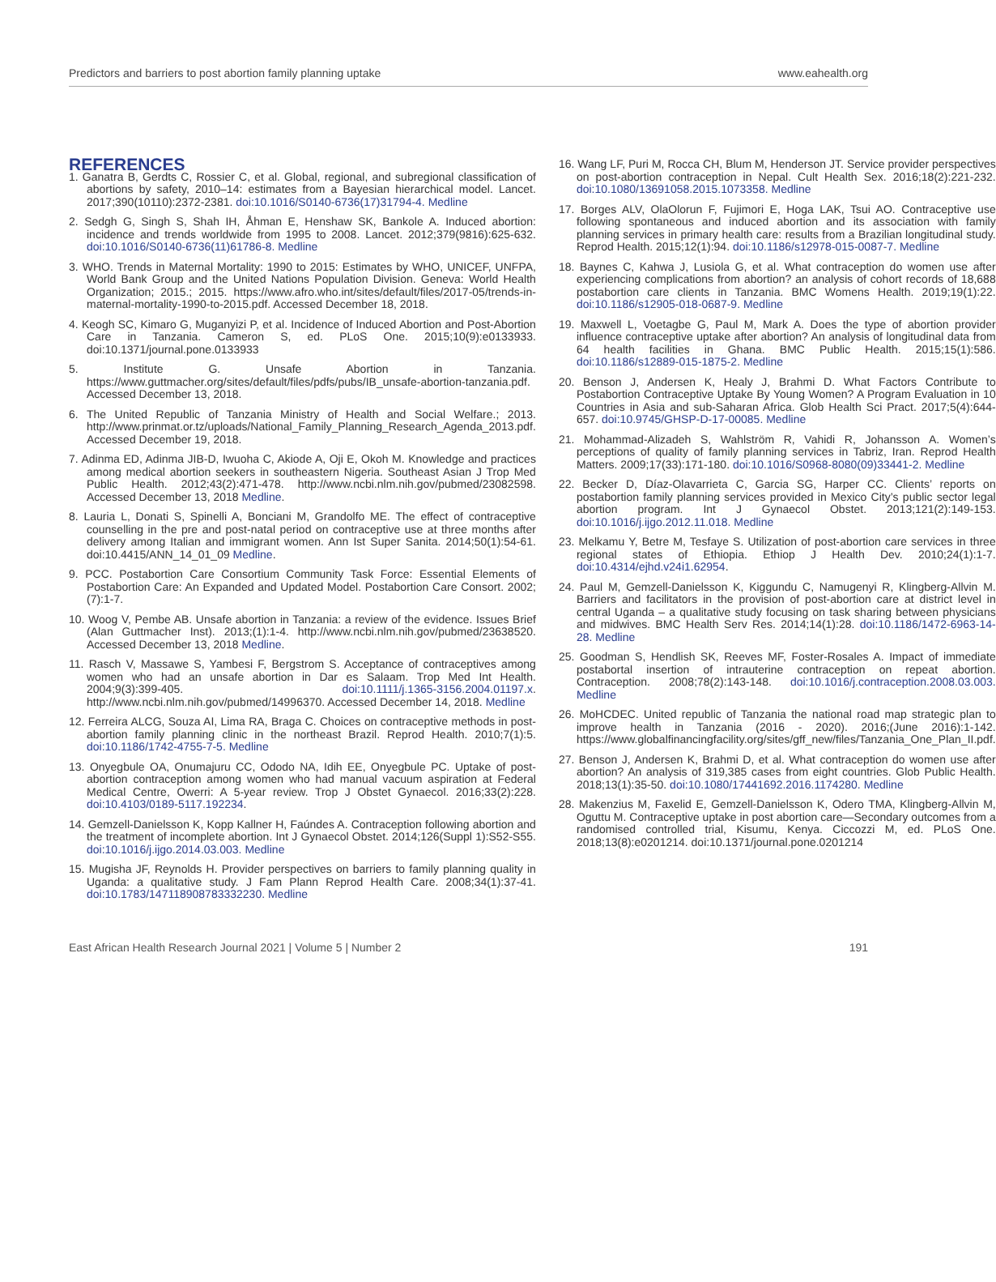Predictors and barriers to post abortion family planning uptake www.eahealth.org
REFERENCES
1. Ganatra B, Gerdts C, Rossier C, et al. Global, regional, and subregional classification of abortions by safety, 2010–14: estimates from a Bayesian hierarchical model. Lancet. 2017;390(10110):2372-2381. doi:10.1016/S0140-6736(17)31794-4. Medline
2. Sedgh G, Singh S, Shah IH, Åhman E, Henshaw SK, Bankole A. Induced abortion: incidence and trends worldwide from 1995 to 2008. Lancet. 2012;379(9816):625-632. doi:10.1016/S0140-6736(11)61786-8. Medline
3. WHO. Trends in Maternal Mortality: 1990 to 2015: Estimates by WHO, UNICEF, UNFPA, World Bank Group and the United Nations Population Division. Geneva: World Health Organization; 2015.; 2015. https://www.afro.who.int/sites/default/files/2017-05/trends-in-maternal-mortality-1990-to-2015.pdf. Accessed December 18, 2018.
4. Keogh SC, Kimaro G, Muganyizi P, et al. Incidence of Induced Abortion and Post-Abortion Care in Tanzania. Cameron S, ed. PLoS One. 2015;10(9):e0133933. doi:10.1371/journal.pone.0133933
5. Institute G. Unsafe Abortion in Tanzania. https://www.guttmacher.org/sites/default/files/pdfs/pubs/IB_unsafe-abortion-tanzania.pdf. Accessed December 13, 2018.
6. The United Republic of Tanzania Ministry of Health and Social Welfare.; 2013. http://www.prinmat.or.tz/uploads/National_Family_Planning_Research_Agenda_2013.pdf. Accessed December 19, 2018.
7. Adinma ED, Adinma JIB-D, Iwuoha C, Akiode A, Oji E, Okoh M. Knowledge and practices among medical abortion seekers in southeastern Nigeria. Southeast Asian J Trop Med Public Health. 2012;43(2):471-478. http://www.ncbi.nlm.nih.gov/pubmed/23082598. Accessed December 13, 2018 Medline.
8. Lauria L, Donati S, Spinelli A, Bonciani M, Grandolfo ME. The effect of contraceptive counselling in the pre and post-natal period on contraceptive use at three months after delivery among Italian and immigrant women. Ann Ist Super Sanita. 2014;50(1):54-61. doi:10.4415/ANN_14_01_09 Medline.
9. PCC. Postabortion Care Consortium Community Task Force: Essential Elements of Postabortion Care: An Expanded and Updated Model. Postabortion Care Consort. 2002;(7):1-7.
10. Woog V, Pembe AB. Unsafe abortion in Tanzania: a review of the evidence. Issues Brief (Alan Guttmacher Inst). 2013;(1):1-4. http://www.ncbi.nlm.nih.gov/pubmed/23638520. Accessed December 13, 2018 Medline.
11. Rasch V, Massawe S, Yambesi F, Bergstrom S. Acceptance of contraceptives among women who had an unsafe abortion in Dar es Salaam. Trop Med Int Health. 2004;9(3):399-405. doi:10.1111/j.1365-3156.2004.01197.x. http://www.ncbi.nlm.nih.gov/pubmed/14996370. Accessed December 14, 2018. Medline
12. Ferreira ALCG, Souza AI, Lima RA, Braga C. Choices on contraceptive methods in post-abortion family planning clinic in the northeast Brazil. Reprod Health. 2010;7(1):5. doi:10.1186/1742-4755-7-5. Medline
13. Onyegbule OA, Onumajuru CC, Ododo NA, Idih EE, Onyegbule PC. Uptake of post-abortion contraception among women who had manual vacuum aspiration at Federal Medical Centre, Owerri: A 5-year review. Trop J Obstet Gynaecol. 2016;33(2):228. doi:10.4103/0189-5117.192234.
14. Gemzell-Danielsson K, Kopp Kallner H, Faúndes A. Contraception following abortion and the treatment of incomplete abortion. Int J Gynaecol Obstet. 2014;126(Suppl 1):S52-S55. doi:10.1016/j.ijgo.2014.03.003. Medline
15. Mugisha JF, Reynolds H. Provider perspectives on barriers to family planning quality in Uganda: a qualitative study. J Fam Plann Reprod Health Care. 2008;34(1):37-41. doi:10.1783/147118908783332230. Medline
16. Wang LF, Puri M, Rocca CH, Blum M, Henderson JT. Service provider perspectives on post-abortion contraception in Nepal. Cult Health Sex. 2016;18(2):221-232. doi:10.1080/13691058.2015.1073358. Medline
17. Borges ALV, OlaOlorun F, Fujimori E, Hoga LAK, Tsui AO. Contraceptive use following spontaneous and induced abortion and its association with family planning services in primary health care: results from a Brazilian longitudinal study. Reprod Health. 2015;12(1):94. doi:10.1186/s12978-015-0087-7. Medline
18. Baynes C, Kahwa J, Lusiola G, et al. What contraception do women use after experiencing complications from abortion? an analysis of cohort records of 18,688 postabortion care clients in Tanzania. BMC Womens Health. 2019;19(1):22. doi:10.1186/s12905-018-0687-9. Medline
19. Maxwell L, Voetagbe G, Paul M, Mark A. Does the type of abortion provider influence contraceptive uptake after abortion? An analysis of longitudinal data from 64 health facilities in Ghana. BMC Public Health. 2015;15(1):586. doi:10.1186/s12889-015-1875-2. Medline
20. Benson J, Andersen K, Healy J, Brahmi D. What Factors Contribute to Postabortion Contraceptive Uptake By Young Women? A Program Evaluation in 10 Countries in Asia and sub-Saharan Africa. Glob Health Sci Pract. 2017;5(4):644-657. doi:10.9745/GHSP-D-17-00085. Medline
21. Mohammad-Alizadeh S, Wahlström R, Vahidi R, Johansson A. Women’s perceptions of quality of family planning services in Tabriz, Iran. Reprod Health Matters. 2009;17(33):171-180. doi:10.1016/S0968-8080(09)33441-2. Medline
22. Becker D, Díaz-Olavarrieta C, Garcia SG, Harper CC. Clients’ reports on postabortion family planning services provided in Mexico City’s public sector legal abortion program. Int J Gynaecol Obstet. 2013;121(2):149-153. doi:10.1016/j.ijgo.2012.11.018. Medline
23. Melkamu Y, Betre M, Tesfaye S. Utilization of post-abortion care services in three regional states of Ethiopia. Ethiop J Health Dev. 2010;24(1):1-7. doi:10.4314/ejhd.v24i1.62954.
24. Paul M, Gemzell-Danielsson K, Kiggundu C, Namugenyi R, Klingberg-Allvin M. Barriers and facilitators in the provision of post-abortion care at district level in central Uganda – a qualitative study focusing on task sharing between physicians and midwives. BMC Health Serv Res. 2014;14(1):28. doi:10.1186/1472-6963-14-28. Medline
25. Goodman S, Hendlish SK, Reeves MF, Foster-Rosales A. Impact of immediate postabortal insertion of intrauterine contraception on repeat abortion. Contraception. 2008;78(2):143-148. doi:10.1016/j.contraception.2008.03.003. Medline
26. MoHCDEC. United republic of Tanzania the national road map strategic plan to improve health in Tanzania (2016 - 2020). 2016;(June 2016):1-142. https://www.globalfinancingfacility.org/sites/gff_new/files/Tanzania_One_Plan_II.pdf.
27. Benson J, Andersen K, Brahmi D, et al. What contraception do women use after abortion? An analysis of 319,385 cases from eight countries. Glob Public Health. 2018;13(1):35-50. doi:10.1080/17441692.2016.1174280. Medline
28. Makenzius M, Faxelid E, Gemzell-Danielsson K, Odero TMA, Klingberg-Allvin M, Oguttu M. Contraceptive uptake in post abortion care—Secondary outcomes from a randomised controlled trial, Kisumu, Kenya. Ciccozzi M, ed. PLoS One. 2018;13(8):e0201214. doi:10.1371/journal.pone.0201214
East African Health Research Journal 2021 | Volume 5 | Number 2 191